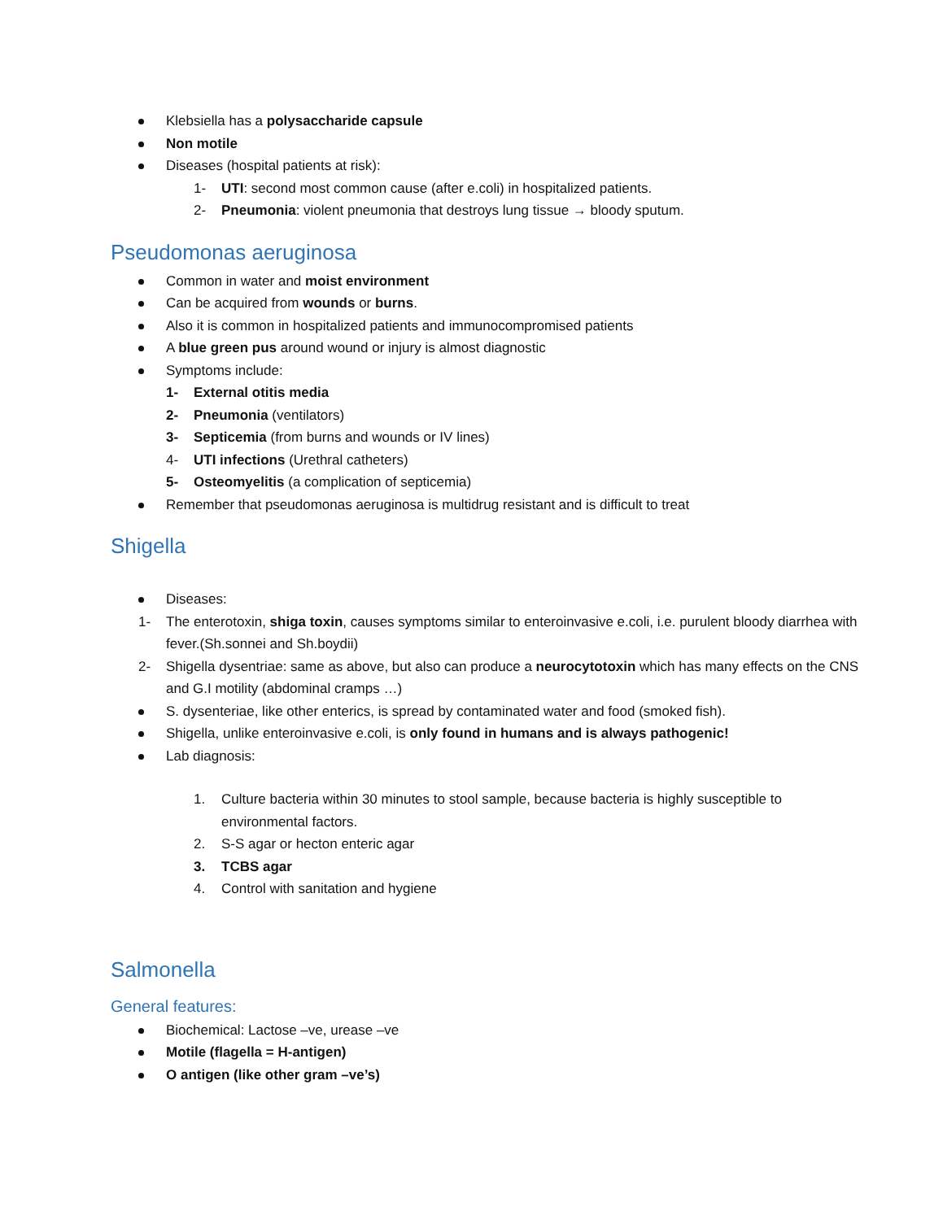Klebsiella has a polysaccharide capsule
Non motile
Diseases (hospital patients at risk):
1- UTI: second most common cause (after e.coli) in hospitalized patients.
2- Pneumonia: violent pneumonia that destroys lung tissue → bloody sputum.
Pseudomonas aeruginosa
Common in water and moist environment
Can be acquired from wounds or burns.
Also it is common in hospitalized patients and immunocompromised patients
A blue green pus around wound or injury is almost diagnostic
Symptoms include:
1- External otitis media
2- Pneumonia (ventilators)
3- Septicemia (from burns and wounds or IV lines)
4- UTI infections (Urethral catheters)
5- Osteomyelitis (a complication of septicemia)
Remember that pseudomonas aeruginosa is multidrug resistant and is difficult to treat
Shigella
Diseases:
1- The enterotoxin, shiga toxin, causes symptoms similar to enteroinvasive e.coli, i.e. purulent bloody diarrhea with fever.(Sh.sonnei and Sh.boydii)
2- Shigella dysentriae: same as above, but also can produce a neurocytotoxin which has many effects on the CNS and G.I motility (abdominal cramps …)
S. dysenteriae, like other enterics, is spread by contaminated water and food (smoked fish).
Shigella, unlike enteroinvasive e.coli, is only found in humans and is always pathogenic!
Lab diagnosis:
1. Culture bacteria within 30 minutes to stool sample, because bacteria is highly susceptible to environmental factors.
2. S-S agar or hecton enteric agar
3. TCBS agar
4. Control with sanitation and hygiene
Salmonella
General features:
Biochemical: Lactose –ve, urease –ve
Motile (flagella = H-antigen)
O antigen (like other gram –ve’s)